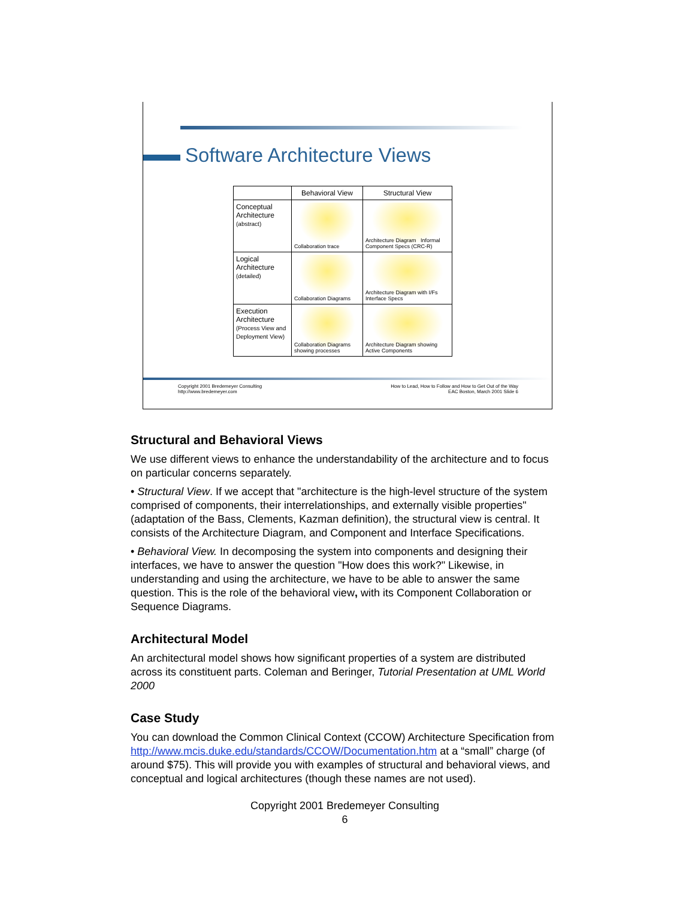Software Architecture Views
| | Behavioral View | Structural View |
| --- | --- | --- |
| Conceptual Architecture (abstract) | Collaboration trace | Architecture Diagram Informal Component Specs (CRC-R) |
| Logical Architecture (detailed) | Collaboration Diagrams | Architecture Diagram with I/Fs Interface Specs |
| Execution Architecture (Process View and Deployment View) | Collaboration Diagrams showing processes | Architecture Diagram showing Active Components |
Copyright 2001 Bredemeyer Consulting
http://www.bredemeyer.com
How to Lead, How to Follow and How to Get Out of the Way
EAC Boston, March 2001 Slide 6
Structural and Behavioral Views
We use different views to enhance the understandability of the architecture and to focus on particular concerns separately.
• Structural View. If we accept that "architecture is the high-level structure of the system comprised of components, their interrelationships, and externally visible properties" (adaptation of the Bass, Clements, Kazman definition), the structural view is central. It consists of the Architecture Diagram, and Component and Interface Specifications.
• Behavioral View. In decomposing the system into components and designing their interfaces, we have to answer the question "How does this work?" Likewise, in understanding and using the architecture, we have to be able to answer the same question. This is the role of the behavioral view, with its Component Collaboration or Sequence Diagrams.
Architectural Model
An architectural model shows how significant properties of a system are distributed across its constituent parts. Coleman and Beringer, Tutorial Presentation at UML World 2000
Case Study
You can download the Common Clinical Context (CCOW) Architecture Specification from http://www.mcis.duke.edu/standards/CCOW/Documentation.htm at a “small” charge (of around $75). This will provide you with examples of structural and behavioral views, and conceptual and logical architectures (though these names are not used).
Copyright 2001 Bredemeyer Consulting
6